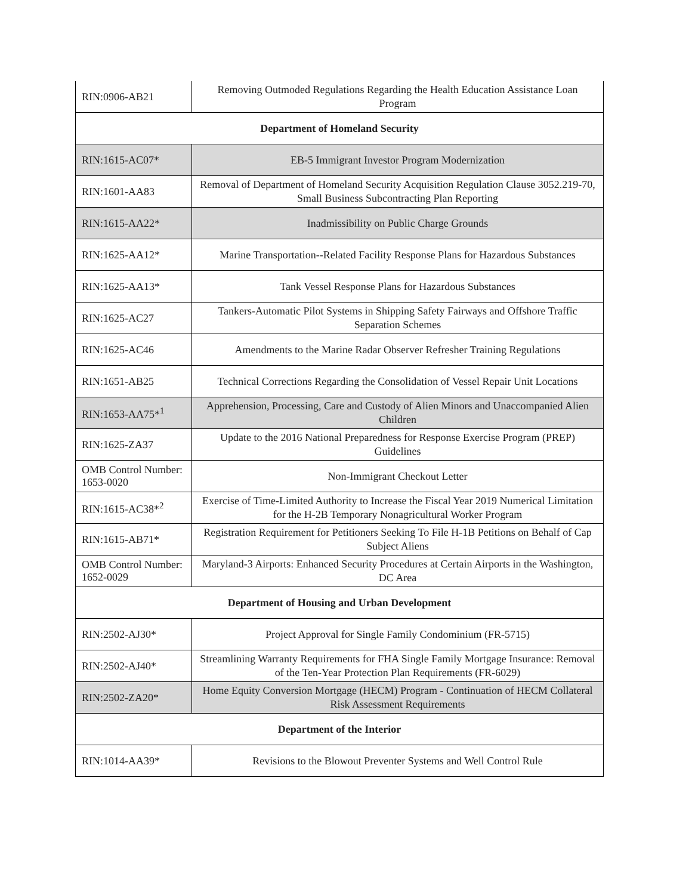| RIN:0906-AB21 | Removing Outmoded Regulations Regarding the Health Education Assistance Loan Program |
| Department of Homeland Security | |
| RIN:1615-AC07* | EB-5 Immigrant Investor Program Modernization |
| RIN:1601-AA83 | Removal of Department of Homeland Security Acquisition Regulation Clause 3052.219-70, Small Business Subcontracting Plan Reporting |
| RIN:1615-AA22* | Inadmissibility on Public Charge Grounds |
| RIN:1625-AA12* | Marine Transportation--Related Facility Response Plans for Hazardous Substances |
| RIN:1625-AA13* | Tank Vessel Response Plans for Hazardous Substances |
| RIN:1625-AC27 | Tankers-Automatic Pilot Systems in Shipping Safety Fairways and Offshore Traffic Separation Schemes |
| RIN:1625-AC46 | Amendments to the Marine Radar Observer Refresher Training Regulations |
| RIN:1651-AB25 | Technical Corrections Regarding the Consolidation of Vessel Repair Unit Locations |
| RIN:1653-AA75*<sup>1</sup> | Apprehension, Processing, Care and Custody of Alien Minors and Unaccompanied Alien Children |
| RIN:1625-ZA37 | Update to the 2016 National Preparedness for Response Exercise Program (PREP) Guidelines |
| OMB Control Number: 1653-0020 | Non-Immigrant Checkout Letter |
| RIN:1615-AC38*<sup>2</sup> | Exercise of Time-Limited Authority to Increase the Fiscal Year 2019 Numerical Limitation for the H-2B Temporary Nonagricultural Worker Program |
| RIN:1615-AB71* | Registration Requirement for Petitioners Seeking To File H-1B Petitions on Behalf of Cap Subject Aliens |
| OMB Control Number: 1652-0029 | Maryland-3 Airports: Enhanced Security Procedures at Certain Airports in the Washington, DC Area |
| Department of Housing and Urban Development | |
| RIN:2502-AJ30* | Project Approval for Single Family Condominium (FR-5715) |
| RIN:2502-AJ40* | Streamlining Warranty Requirements for FHA Single Family Mortgage Insurance: Removal of the Ten-Year Protection Plan Requirements (FR-6029) |
| RIN:2502-ZA20* | Home Equity Conversion Mortgage (HECM) Program - Continuation of HECM Collateral Risk Assessment Requirements |
| Department of the Interior | |
| RIN:1014-AA39* | Revisions to the Blowout Preventer Systems and Well Control Rule |